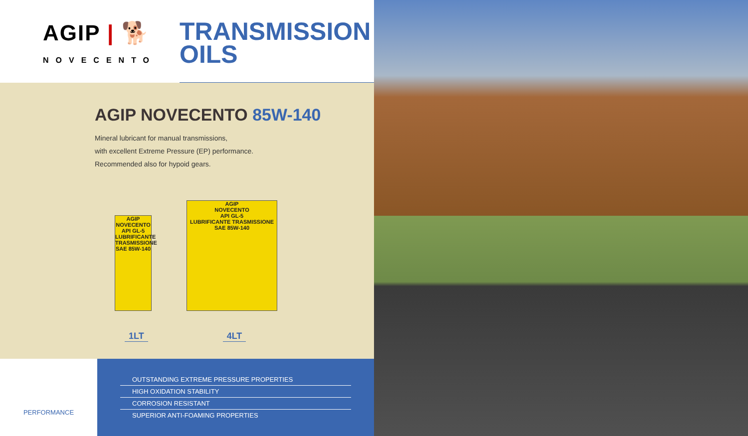AGIP | 🐕
NOVECENTO
TRANSMISSION
OILS
AGIP NOVECENTO 85W-140
Mineral lubricant for manual transmissions,
with excellent Extreme Pressure (EP) performance.
Recommended also for hypoid gears.
AGIP
NOVECENTO
API GL-5
LUBRIFICANTE TRASMISSIONE SAE 85W-140
AGIP
NOVECENTO
API GL-5
LUBRIFICANTE TRASMISSIONE SAE 85W-140
1LT 4LT
PERFORMANCE
OUTSTANDING EXTREME PRESSURE PROPERTIES
HIGH OXIDATION STABILITY
CORROSION RESISTANT
SUPERIOR ANTI-FOAMING PROPERTIES